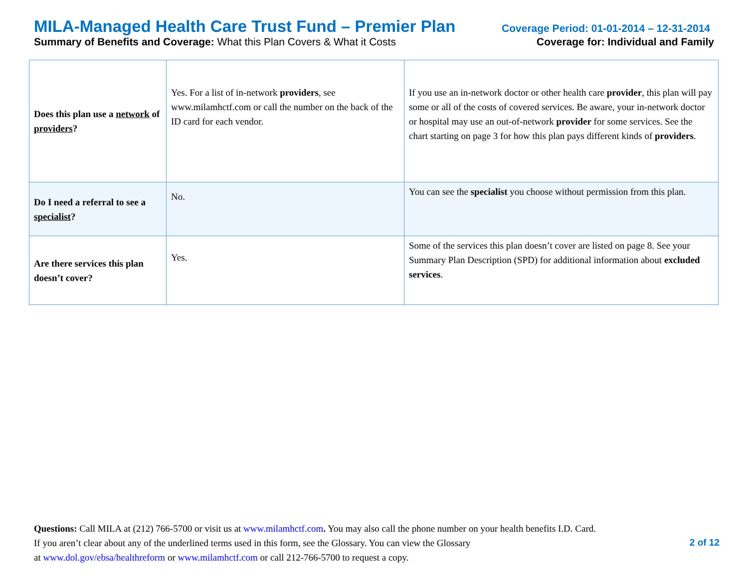MILA-Managed Health Care Trust Fund – Premier Plan Coverage Period: 01-01-2014 – 12-31-2014
Summary of Benefits and Coverage: What this Plan Covers & What it Costs Coverage for: Individual and Family
| Does this plan use a network of providers ? | Yes. For a list of in-network providers , see www.milamhctf.com or call the number on the back of the ID card for each vendor. | If you use an in-network doctor or other health care provider , this plan will pay some or all of the costs of covered services. Be aware, your in-network doctor or hospital may use an out-of-network provider for some services. See the chart starting on page 3 for how this plan pays different kinds of providers . |
| Do I need a referral to see a specialist ? | No. | You can see the specialist you choose without permission from this plan. |
| Are there services this plan doesn’t cover? | Yes. | Some of the services this plan doesn’t cover are listed on page 8. See your Summary Plan Description (SPD) for additional information about excluded services . |
Questions: Call MILA at (212) 766-5700 or visit us at www.milamhctf.com. You may also call the phone number on your health benefits I.D. Card.
If you aren’t clear about any of the underlined terms used in this form, see the Glossary. You can view the Glossary
at www.dol.gov/ebsa/healthreform or www.milamhctf.com or call 212-766-5700 to request a copy.
2 of 12